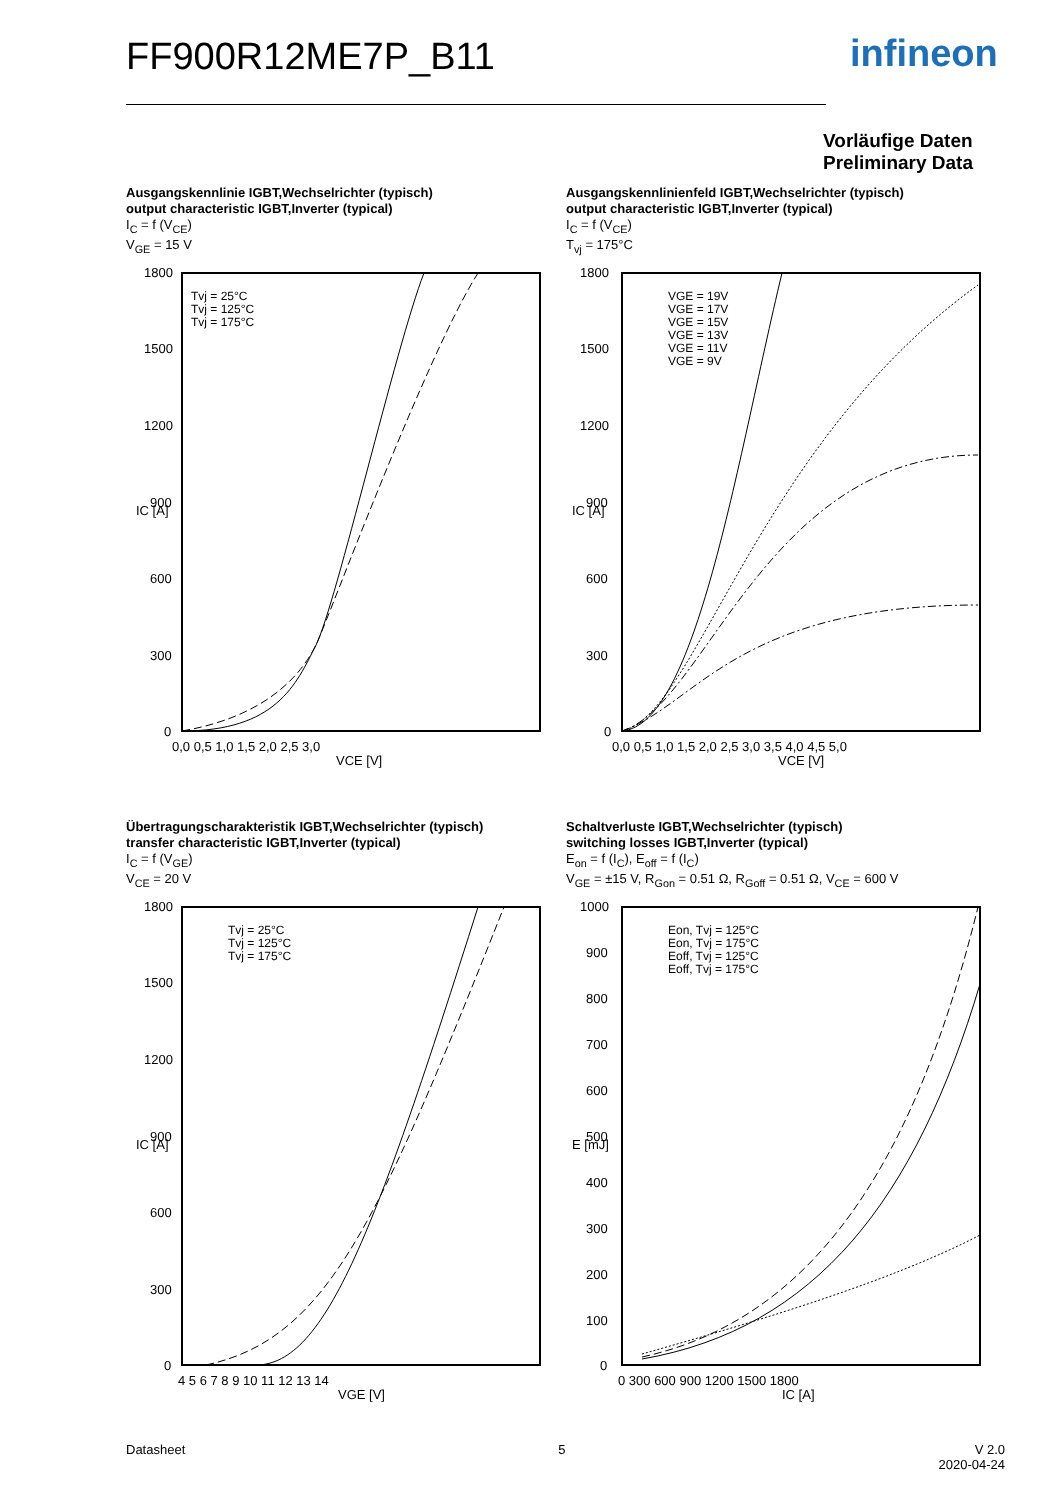FF900R12ME7P_B11 infineon
Vorläufige Daten
Preliminary Data
Ausgangskennlinie IGBT,Wechselrichter (typisch)
output characteristic IGBT,Inverter (typical)
I<sub>C</sub> = f (V<sub>CE</sub>)
V<sub>GE</sub> = 15 V
Tvj = 25°C
Tvj = 125°C
Tvj = 175°C
1800
1500
1200
900
600
300
0
0,0 0,5 1,0 1,5 2,0 2,5 3,0
VCE [V]
IC [A]
Ausgangskennlinienfeld IGBT,Wechselrichter (typisch)
output characteristic IGBT,Inverter (typical)
I<sub>C</sub> = f (V<sub>CE</sub>)
T<sub>vj</sub> = 175°C
VGE = 19V
VGE = 17V
VGE = 15V
VGE = 13V
VGE = 11V
VGE = 9V
1800
1500
1200
900
600
300
0
0,0 0,5 1,0 1,5 2,0 2,5 3,0 3,5 4,0 4,5 5,0
VCE [V]
IC [A]
Übertragungscharakteristik IGBT,Wechselrichter (typisch)
transfer characteristic IGBT,Inverter (typical)
I<sub>C</sub> = f (V<sub>GE</sub>)
V<sub>CE</sub> = 20 V
Tvj = 25°C
Tvj = 125°C
Tvj = 175°C
1800
1500
1200
900
600
300
0
4 5 6 7 8 9 10 11 12 13 14
VGE [V]
IC [A]
Schaltverluste IGBT,Wechselrichter (typisch)
switching losses IGBT,Inverter (typical)
E<sub>on</sub> = f (I<sub>C</sub>), E<sub>off</sub> = f (I<sub>C</sub>)
V<sub>GE</sub> = ±15 V, R<sub>Gon</sub> = 0.51 Ω, R<sub>Goff</sub> = 0.51 Ω, V<sub>CE</sub> = 600 V
Eon, Tvj = 125°C
Eon, Tvj = 175°C
Eoff, Tvj = 125°C
Eoff, Tvj = 175°C
1000
900
800
700
600
500
400
300
200
100
0
0 300 600 900 1200 1500 1800
IC [A]
E [mJ]
Datasheet 5 V 2.0
2020-04-24